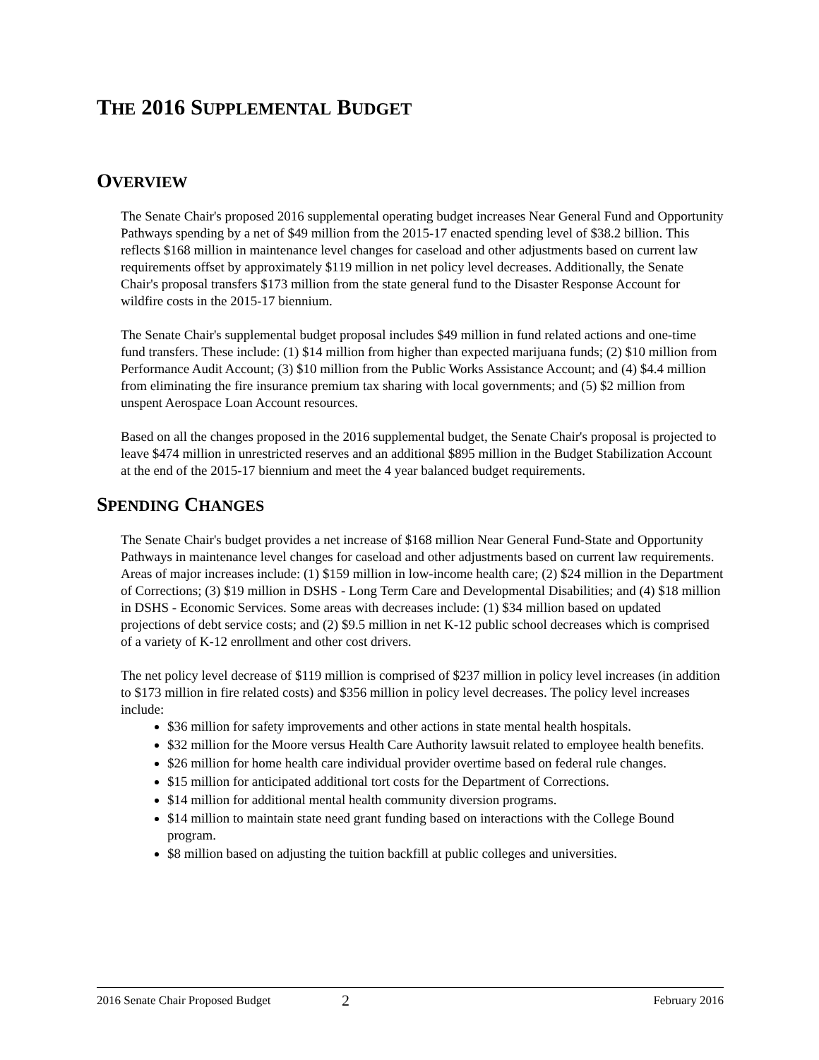THE 2016 SUPPLEMENTAL BUDGET
OVERVIEW
The Senate Chair's proposed 2016 supplemental operating budget increases Near General Fund and Opportunity Pathways spending by a net of $49 million from the 2015-17 enacted spending level of $38.2 billion. This reflects $168 million in maintenance level changes for caseload and other adjustments based on current law requirements offset by approximately $119 million in net policy level decreases. Additionally, the Senate Chair's proposal transfers $173 million from the state general fund to the Disaster Response Account for wildfire costs in the 2015-17 biennium.
The Senate Chair's supplemental budget proposal includes $49 million in fund related actions and one-time fund transfers. These include: (1) $14 million from higher than expected marijuana funds; (2) $10 million from Performance Audit Account; (3) $10 million from the Public Works Assistance Account; and (4) $4.4 million from eliminating the fire insurance premium tax sharing with local governments; and (5) $2 million from unspent Aerospace Loan Account resources.
Based on all the changes proposed in the 2016 supplemental budget, the Senate Chair's proposal is projected to leave $474 million in unrestricted reserves and an additional $895 million in the Budget Stabilization Account at the end of the 2015-17 biennium and meet the 4 year balanced budget requirements.
SPENDING CHANGES
The Senate Chair's budget provides a net increase of $168 million Near General Fund-State and Opportunity Pathways in maintenance level changes for caseload and other adjustments based on current law requirements. Areas of major increases include: (1) $159 million in low-income health care; (2) $24 million in the Department of Corrections; (3) $19 million in DSHS - Long Term Care and Developmental Disabilities; and (4) $18 million in DSHS - Economic Services. Some areas with decreases include: (1) $34 million based on updated projections of debt service costs; and (2) $9.5 million in net K-12 public school decreases which is comprised of a variety of K-12 enrollment and other cost drivers.
The net policy level decrease of $119 million is comprised of $237 million in policy level increases (in addition to $173 million in fire related costs) and $356 million in policy level decreases. The policy level increases include:
$36 million for safety improvements and other actions in state mental health hospitals.
$32 million for the Moore versus Health Care Authority lawsuit related to employee health benefits.
$26 million for home health care individual provider overtime based on federal rule changes.
$15 million for anticipated additional tort costs for the Department of Corrections.
$14 million for additional mental health community diversion programs.
$14 million to maintain state need grant funding based on interactions with the College Bound program.
$8 million based on adjusting the tuition backfill at public colleges and universities.
2016 Senate Chair Proposed Budget 2 February 2016